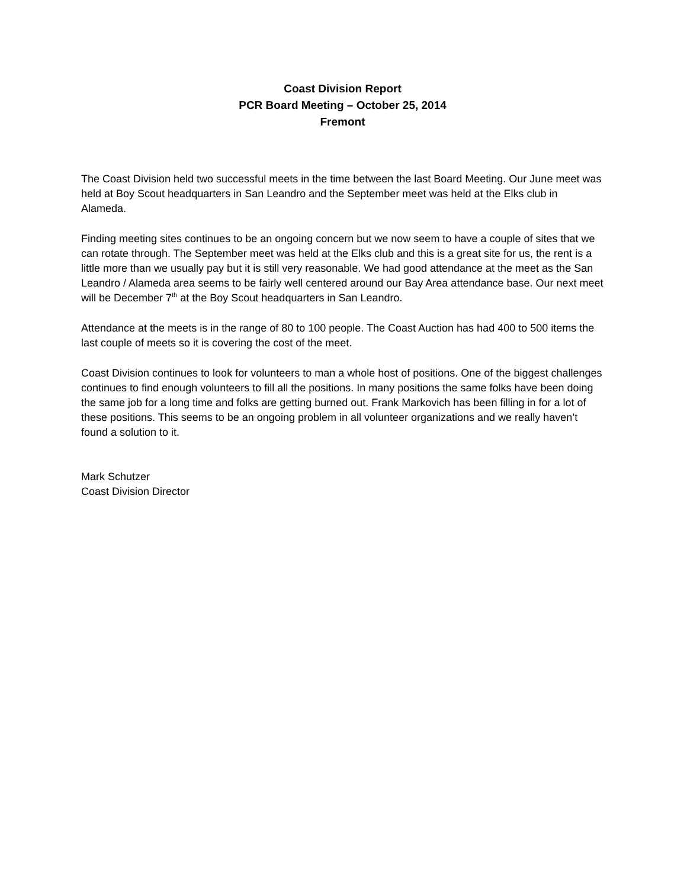Coast Division Report
PCR Board Meeting – October 25, 2014
Fremont
The Coast Division held two successful meets in the time between the last Board Meeting. Our June meet was held at Boy Scout headquarters in San Leandro and the September meet was held at the Elks club in Alameda.
Finding meeting sites continues to be an ongoing concern but we now seem to have a couple of sites that we can rotate through. The September meet was held at the Elks club and this is a great site for us, the rent is a little more than we usually pay but it is still very reasonable. We had good attendance at the meet as the San Leandro / Alameda area seems to be fairly well centered around our Bay Area attendance base. Our next meet will be December 7<sup>th</sup> at the Boy Scout headquarters in San Leandro.
Attendance at the meets is in the range of 80 to 100 people. The Coast Auction has had 400 to 500 items the last couple of meets so it is covering the cost of the meet.
Coast Division continues to look for volunteers to man a whole host of positions. One of the biggest challenges continues to find enough volunteers to fill all the positions. In many positions the same folks have been doing the same job for a long time and folks are getting burned out. Frank Markovich has been filling in for a lot of these positions. This seems to be an ongoing problem in all volunteer organizations and we really haven’t found a solution to it.
Mark Schutzer
Coast Division Director